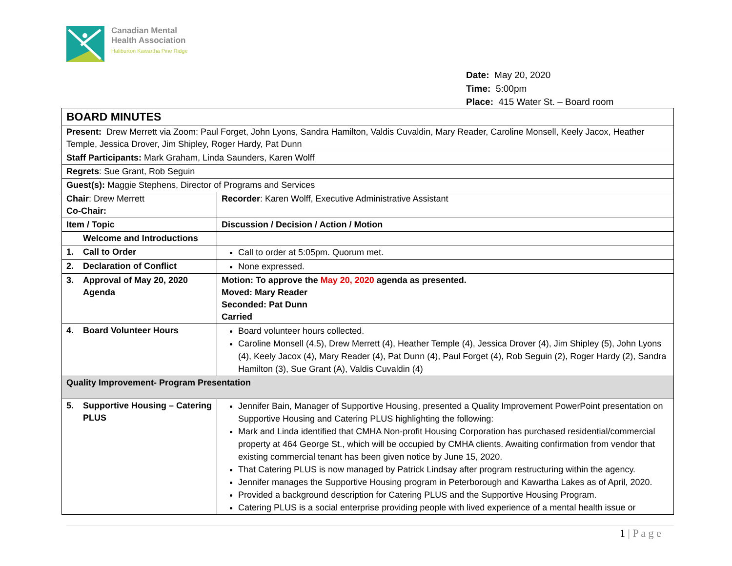Canadian Mental
Health Association
Haliburton Kawartha Pine Ridge
Date: May 20, 2020
Time: 5:00pm
Place: 415 Water St. – Board room
| BOARD MINUTES | |
| Present: Drew Merrett via Zoom: Paul Forget, John Lyons, Sandra Hamilton, Valdis Cuvaldin, Mary Reader, Caroline Monsell, Keely Jacox, Heather Temple, Jessica Drover, Jim Shipley, Roger Hardy, Pat Dunn | |
| Staff Participants: Mark Graham, Linda Saunders, Karen Wolff | |
| Regrets : Sue Grant, Rob Seguin | |
| Guest(s): Maggie Stephens, Director of Programs and Services | |
| Chair : Drew Merrett Co-Chair: | Recorder : Karen Wolff, Executive Administrative Assistant |
| Item / Topic | Discussion / Decision / Action / Motion |
| Welcome and Introductions | |
| 1. Call to Order | Call to order at 5:05pm. Quorum met. |
| 2. Declaration of Conflict | None expressed. |
| 3. Approval of May 20, 2020 Agenda | Motion: To approve the May 20, 2020 agenda as presented. Moved: Mary Reader Seconded: Pat Dunn Carried |
| 4. Board Volunteer Hours | Board volunteer hours collected. Caroline Monsell (4.5), Drew Merrett (4), Heather Temple (4), Jessica Drover (4), Jim Shipley (5), John Lyons (4), Keely Jacox (4), Mary Reader (4), Pat Dunn (4), Paul Forget (4), Rob Seguin (2), Roger Hardy (2), Sandra Hamilton (3), Sue Grant (A), Valdis Cuvaldin (4) |
| Quality Improvement- Program Presentation | |
| 5. Supportive Housing – Catering PLUS | Jennifer Bain, Manager of Supportive Housing, presented a Quality Improvement PowerPoint presentation on Supportive Housing and Catering PLUS highlighting the following: Mark and Linda identified that CMHA Non-profit Housing Corporation has purchased residential/commercial property at 464 George St., which will be occupied by CMHA clients. Awaiting confirmation from vendor that existing commercial tenant has been given notice by June 15, 2020. That Catering PLUS is now managed by Patrick Lindsay after program restructuring within the agency. Jennifer manages the Supportive Housing program in Peterborough and Kawartha Lakes as of April, 2020. Provided a background description for Catering PLUS and the Supportive Housing Program. Catering PLUS is a social enterprise providing people with lived experience of a mental health issue or |
1 | P a g e